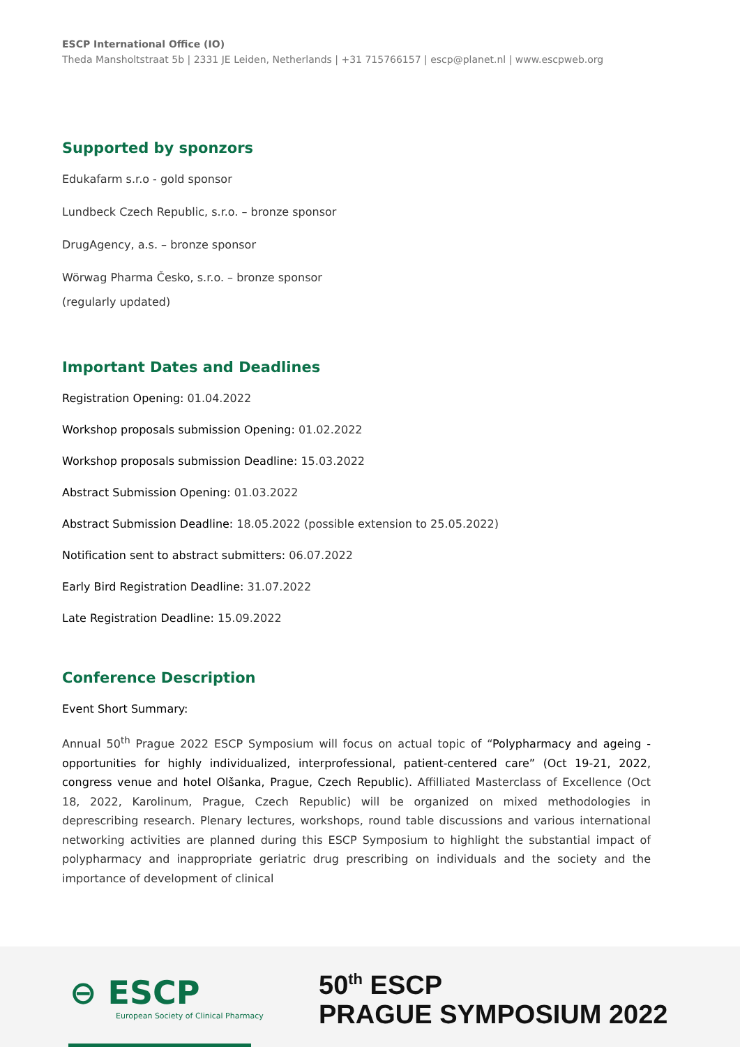ESCP International Office (IO)
Theda Mansholtstraat 5b | 2331 JE Leiden, Netherlands | +31 715766157 | escp@planet.nl | www.escpweb.org
Supported by sponzors
Edukafarm s.r.o - gold sponsor
Lundbeck Czech Republic, s.r.o. – bronze sponsor
DrugAgency, a.s. – bronze sponsor
Wörwag Pharma Česko, s.r.o. – bronze sponsor
(regularly updated)
Important Dates and Deadlines
Registration Opening: 01.04.2022
Workshop proposals submission Opening: 01.02.2022
Workshop proposals submission Deadline: 15.03.2022
Abstract Submission Opening: 01.03.2022
Abstract Submission Deadline: 18.05.2022 (possible extension to 25.05.2022)
Notification sent to abstract submitters: 06.07.2022
Early Bird Registration Deadline: 31.07.2022
Late Registration Deadline: 15.09.2022
Conference Description
Event Short Summary:
Annual 50<sup>th</sup> Prague 2022 ESCP Symposium will focus on actual topic of “Polypharmacy and ageing - opportunities for highly individualized, interprofessional, patient-centered care” (Oct 19-21, 2022, congress venue and hotel Olšanka, Prague, Czech Republic). Affilliated Masterclass of Excellence (Oct 18, 2022, Karolinum, Prague, Czech Republic) will be organized on mixed methodologies in deprescribing research. Plenary lectures, workshops, round table discussions and various international networking activities are planned during this ESCP Symposium to highlight the substantial impact of polypharmacy and inappropriate geriatric drug prescribing on individuals and the society and the importance of development of clinical
⊖ ESCP
European Society of Clinical Pharmacy
50<sup>th</sup> ESCP
PRAGUE SYMPOSIUM 2022